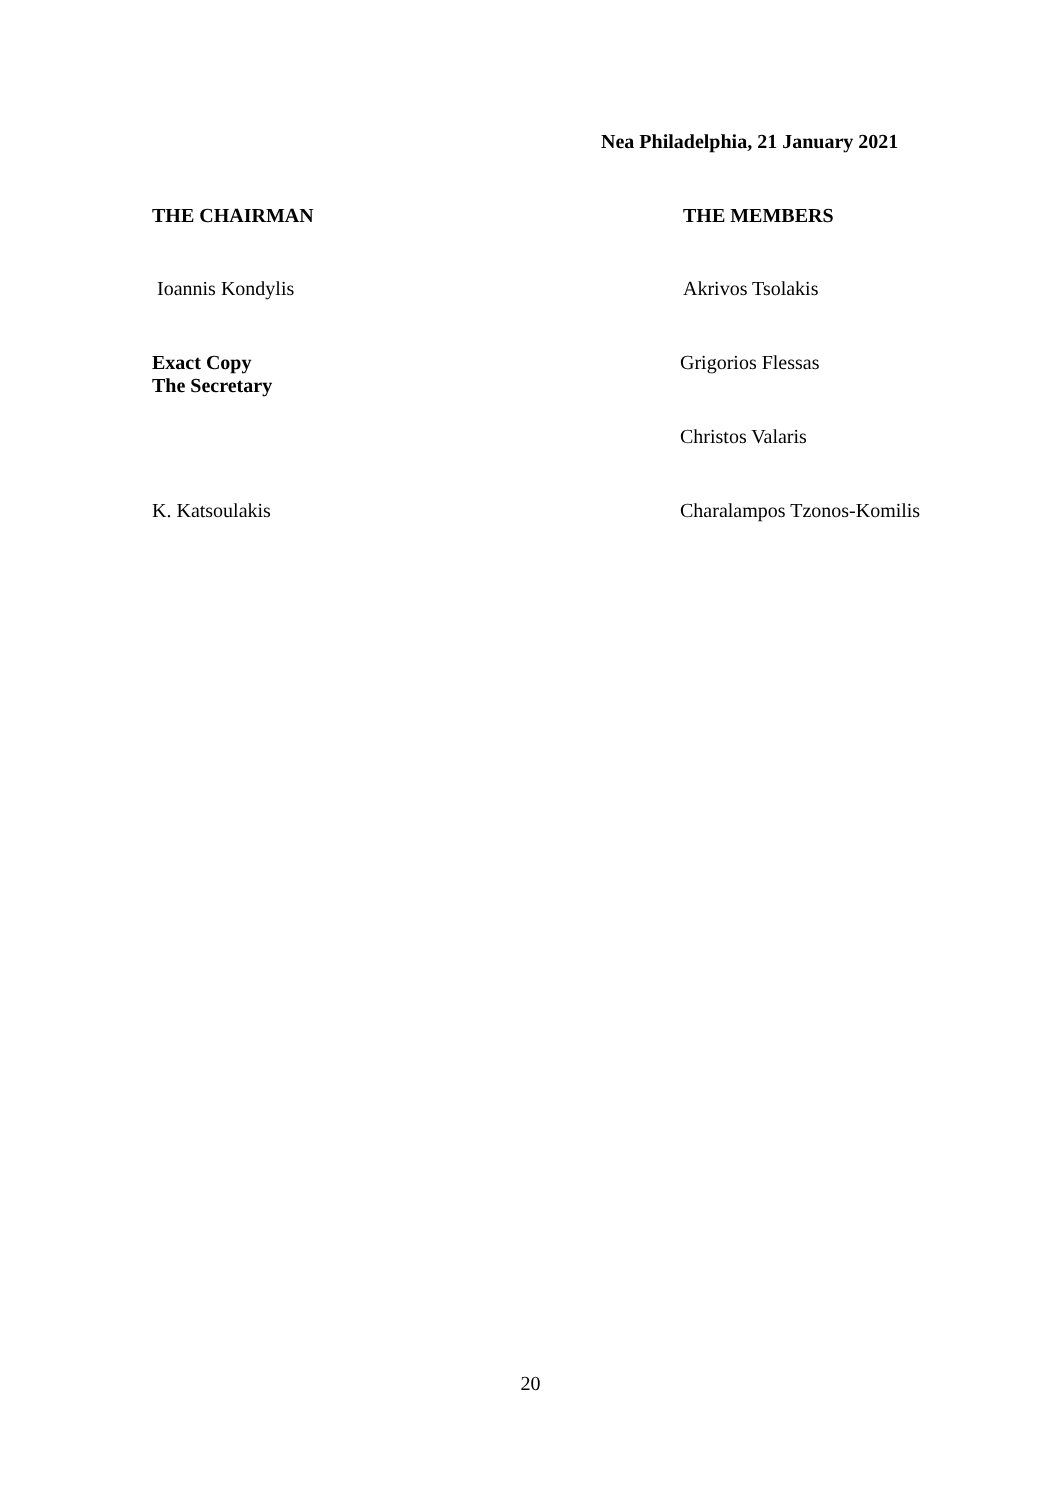Nea Philadelphia, 21 January 2021
THE CHAIRMAN THE MEMBERS
Ioannis Kondylis Akrivos Tsolakis
Exact Copy
The Secretary
Grigorios Flessas
Christos Valaris
K. Katsoulakis Charalampos Tzonos-Komilis
20